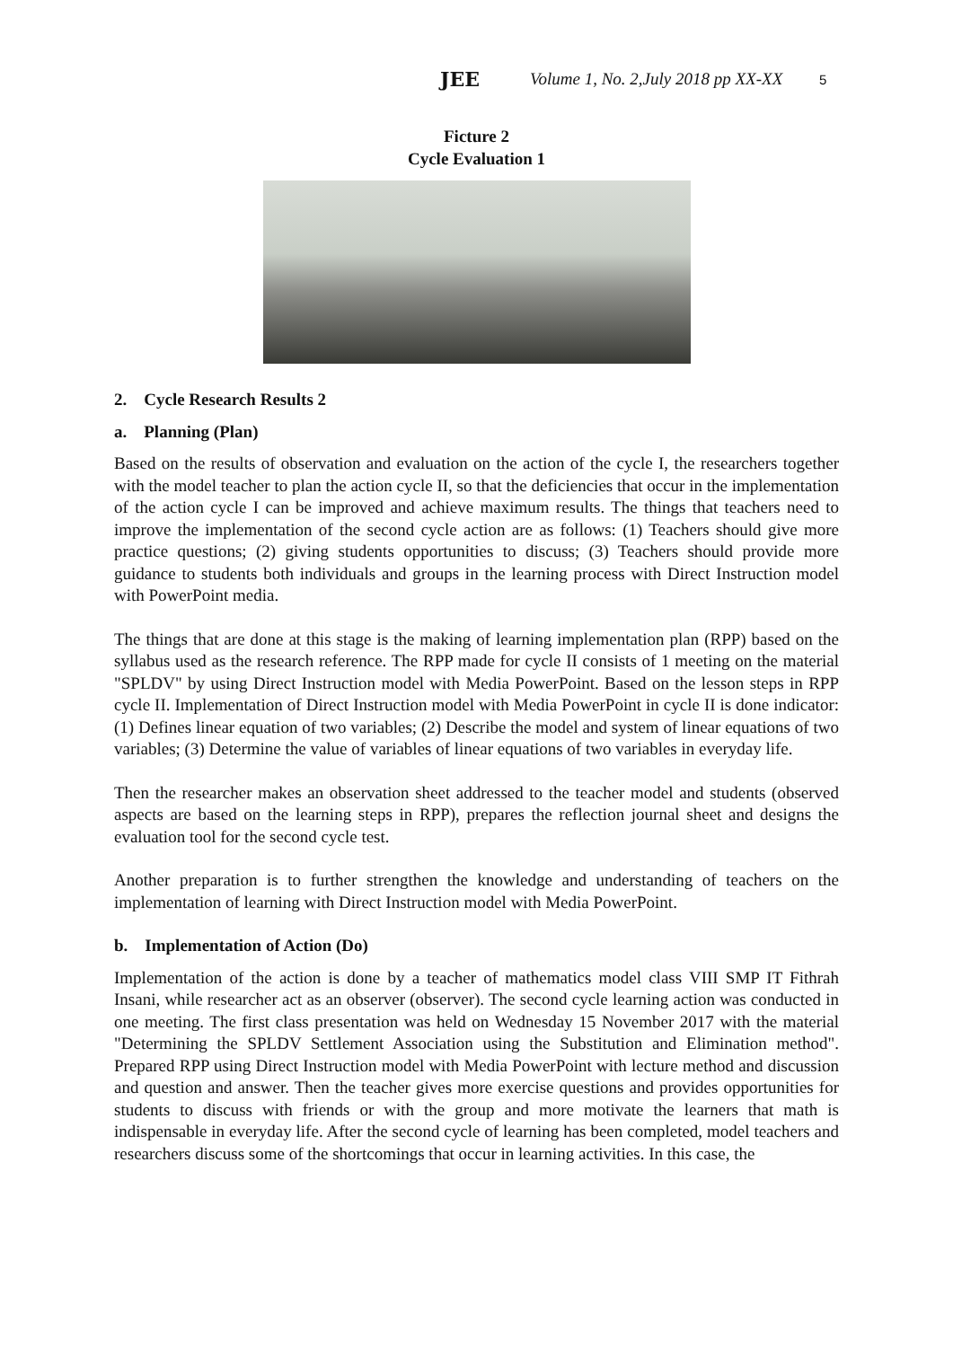JEE Volume 1, No. 2,July 2018 pp XX-XX 5
Ficture 2
Cycle Evaluation 1
2. Cycle Research Results 2
a. Planning (Plan)
Based on the results of observation and evaluation on the action of the cycle I, the researchers together with the model teacher to plan the action cycle II, so that the deficiencies that occur in the implementation of the action cycle I can be improved and achieve maximum results. The things that teachers need to improve the implementation of the second cycle action are as follows: (1) Teachers should give more practice questions; (2) giving students opportunities to discuss; (3) Teachers should provide more guidance to students both individuals and groups in the learning process with Direct Instruction model with PowerPoint media.
The things that are done at this stage is the making of learning implementation plan (RPP) based on the syllabus used as the research reference. The RPP made for cycle II consists of 1 meeting on the material "SPLDV" by using Direct Instruction model with Media PowerPoint. Based on the lesson steps in RPP cycle II. Implementation of Direct Instruction model with Media PowerPoint in cycle II is done indicator: (1) Defines linear equation of two variables; (2) Describe the model and system of linear equations of two variables; (3) Determine the value of variables of linear equations of two variables in everyday life.
Then the researcher makes an observation sheet addressed to the teacher model and students (observed aspects are based on the learning steps in RPP), prepares the reflection journal sheet and designs the evaluation tool for the second cycle test.
Another preparation is to further strengthen the knowledge and understanding of teachers on the implementation of learning with Direct Instruction model with Media PowerPoint.
b. Implementation of Action (Do)
Implementation of the action is done by a teacher of mathematics model class VIII SMP IT Fithrah Insani, while researcher act as an observer (observer). The second cycle learning action was conducted in one meeting. The first class presentation was held on Wednesday 15 November 2017 with the material "Determining the SPLDV Settlement Association using the Substitution and Elimination method". Prepared RPP using Direct Instruction model with Media PowerPoint with lecture method and discussion and question and answer. Then the teacher gives more exercise questions and provides opportunities for students to discuss with friends or with the group and more motivate the learners that math is indispensable in everyday life. After the second cycle of learning has been completed, model teachers and researchers discuss some of the shortcomings that occur in learning activities. In this case, the